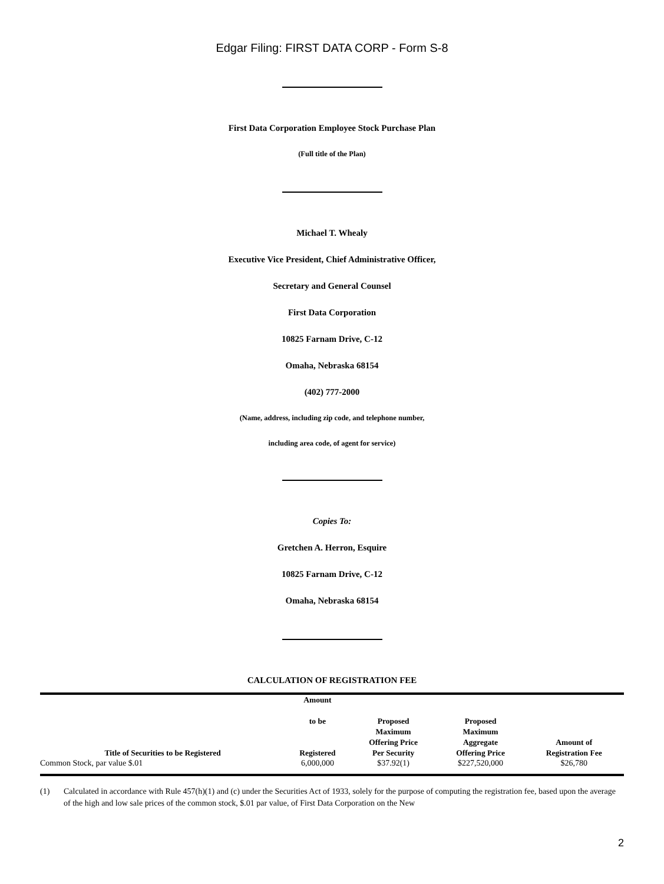Edgar Filing: FIRST DATA CORP - Form S-8
First Data Corporation Employee Stock Purchase Plan
(Full title of the Plan)
Michael T. Whealy
Executive Vice President, Chief Administrative Officer,
Secretary and General Counsel
First Data Corporation
10825 Farnam Drive, C-12
Omaha, Nebraska 68154
(402) 777-2000
(Name, address, including zip code, and telephone number,
including area code, of agent for service)
Copies To:
Gretchen A. Herron, Esquire
10825 Farnam Drive, C-12
Omaha, Nebraska 68154
CALCULATION OF REGISTRATION FEE
| Title of Securities to be Registered | Amount to be Registered | Proposed Maximum Offering Price Per Security | Proposed Maximum Aggregate Offering Price | Amount of Registration Fee |
| --- | --- | --- | --- | --- |
| Common Stock, par value $.01 | 6,000,000 | $37.92(1) | $227,520,000 | $26,780 |
(1) Calculated in accordance with Rule 457(h)(1) and (c) under the Securities Act of 1933, solely for the purpose of computing the registration fee, based upon the average of the high and low sale prices of the common stock, $.01 par value, of First Data Corporation on the New
2